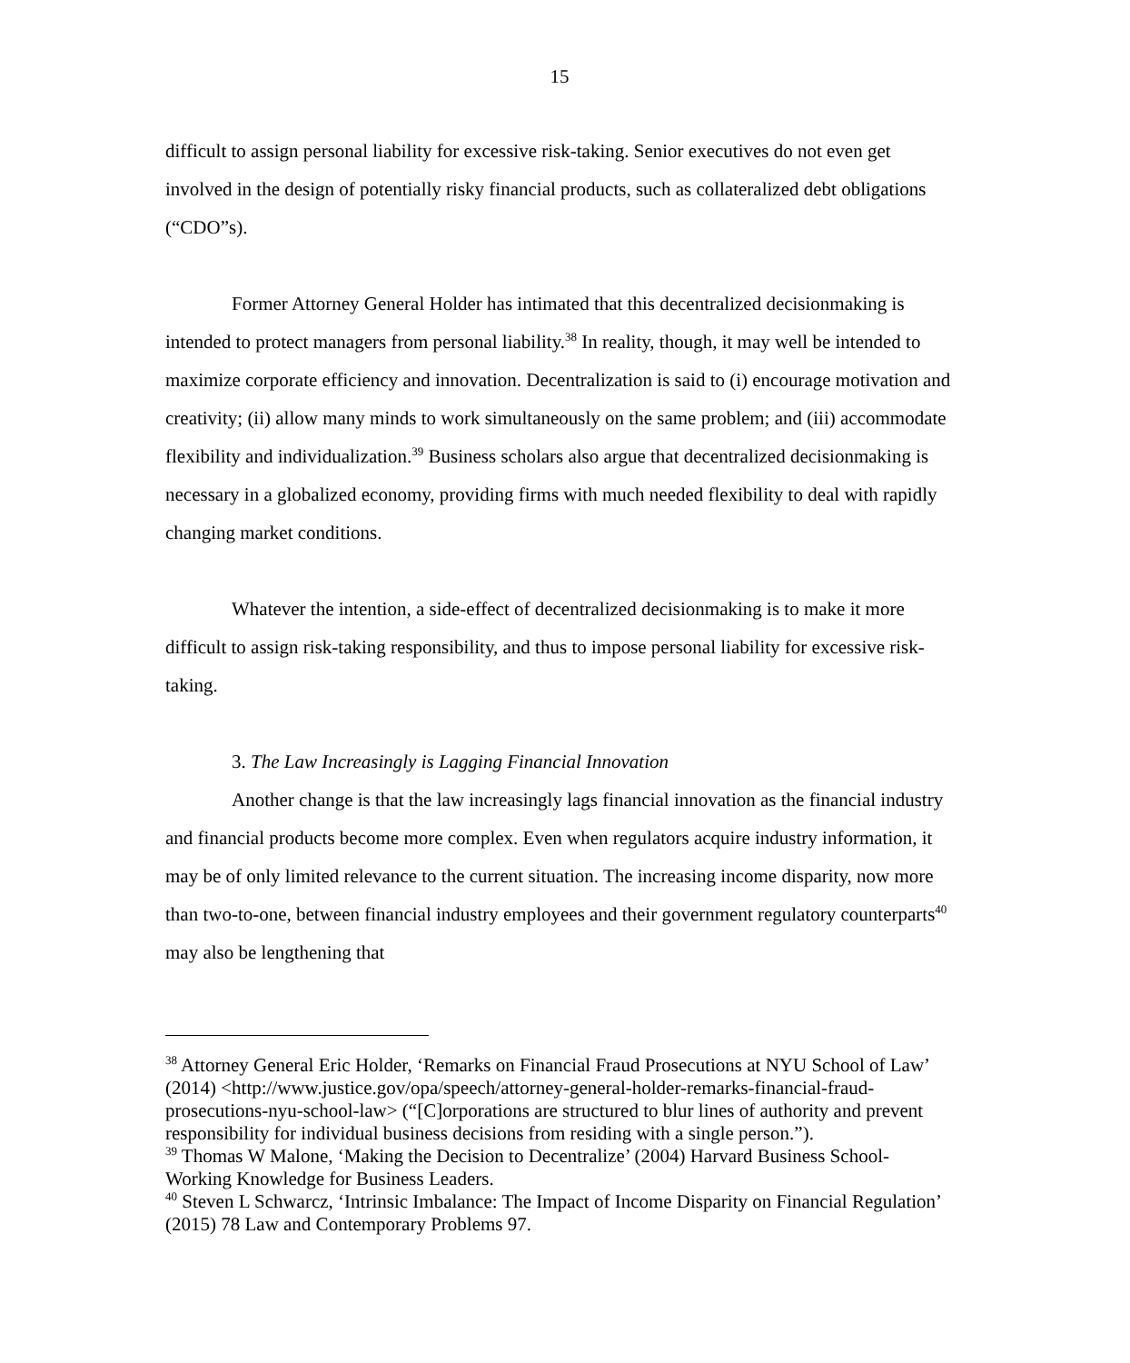15
difficult to assign personal liability for excessive risk-taking. Senior executives do not even get involved in the design of potentially risky financial products, such as collateralized debt obligations (“CDO”s).
Former Attorney General Holder has intimated that this decentralized decisionmaking is intended to protect managers from personal liability.<sup>38</sup> In reality, though, it may well be intended to maximize corporate efficiency and innovation. Decentralization is said to (i) encourage motivation and creativity; (ii) allow many minds to work simultaneously on the same problem; and (iii) accommodate flexibility and individualization.<sup>39</sup> Business scholars also argue that decentralized decisionmaking is necessary in a globalized economy, providing firms with much needed flexibility to deal with rapidly changing market conditions.
Whatever the intention, a side-effect of decentralized decisionmaking is to make it more difficult to assign risk-taking responsibility, and thus to impose personal liability for excessive risk-taking.
3. The Law Increasingly is Lagging Financial Innovation
Another change is that the law increasingly lags financial innovation as the financial industry and financial products become more complex. Even when regulators acquire industry information, it may be of only limited relevance to the current situation. The increasing income disparity, now more than two-to-one, between financial industry employees and their government regulatory counterparts<sup>40</sup> may also be lengthening that
<sup>38</sup> Attorney General Eric Holder, ‘Remarks on Financial Fraud Prosecutions at NYU School of Law’ (2014) <http://www.justice.gov/opa/speech/attorney-general-holder-remarks-financial-fraud-prosecutions-nyu-school-law> (“[C]orporations are structured to blur lines of authority and prevent responsibility for individual business decisions from residing with a single person.”).
<sup>39</sup> Thomas W Malone, ‘Making the Decision to Decentralize’ (2004) Harvard Business School- Working Knowledge for Business Leaders.
<sup>40</sup> Steven L Schwarcz, ‘Intrinsic Imbalance: The Impact of Income Disparity on Financial Regulation’ (2015) 78 Law and Contemporary Problems 97.